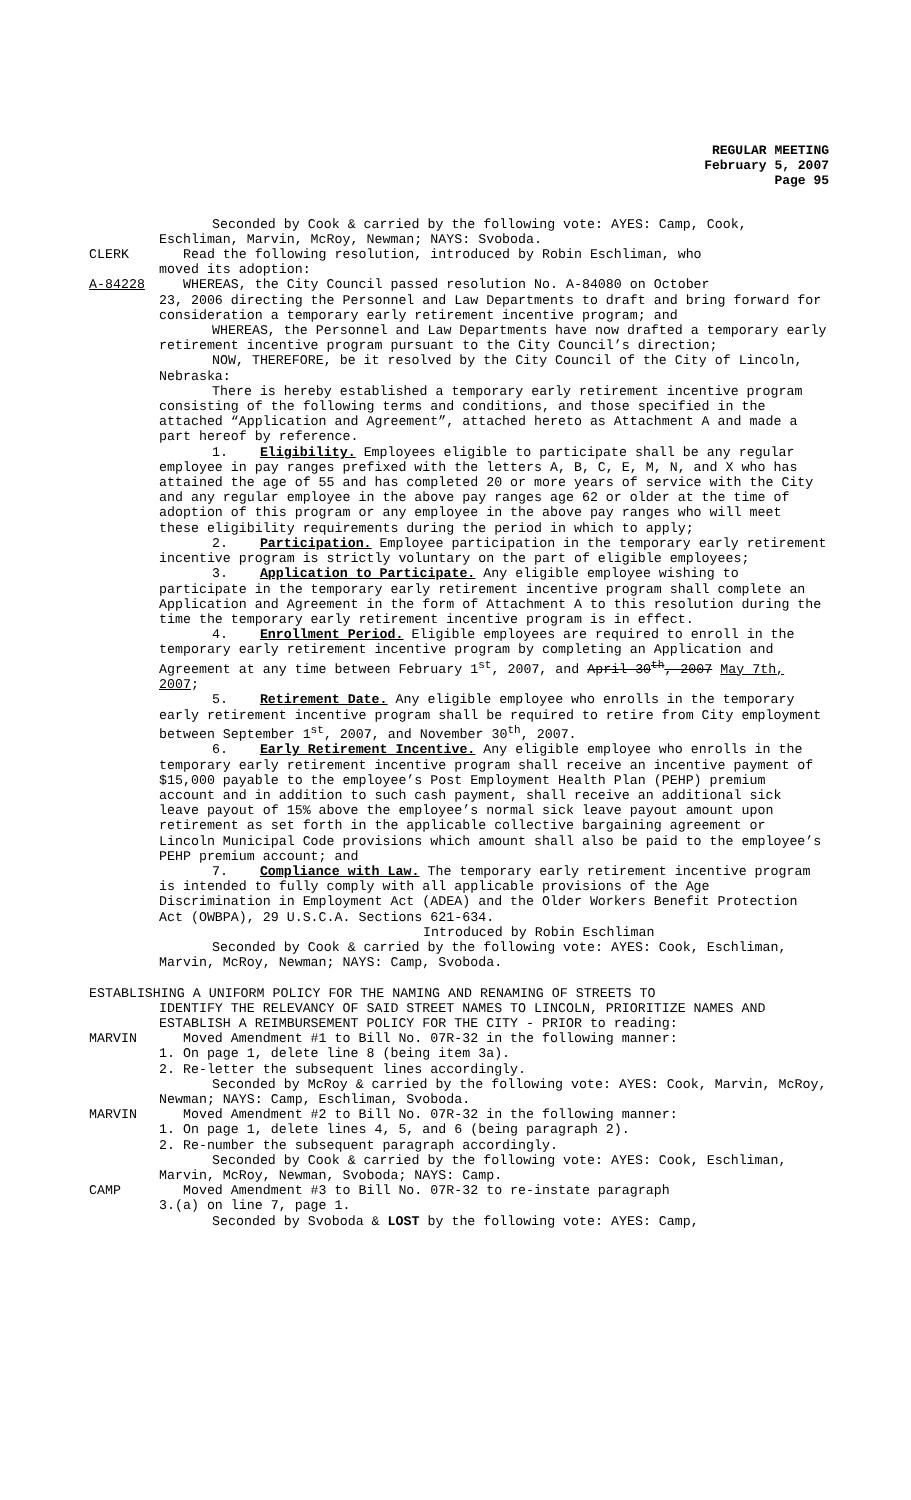REGULAR MEETING
February 5, 2007
Page 95
Seconded by Cook & carried by the following vote: AYES: Camp, Cook, Eschliman, Marvin, McRoy, Newman; NAYS: Svoboda.
CLERK Read the following resolution, introduced by Robin Eschliman, who
moved its adoption:
A-84228 WHEREAS, the City Council passed resolution No. A-84080 on October
23, 2006 directing the Personnel and Law Departments to draft and bring forward for consideration a temporary early retirement incentive program; and
WHEREAS, the Personnel and Law Departments have now drafted a temporary early retirement incentive program pursuant to the City Council’s direction;
NOW, THEREFORE, be it resolved by the City Council of the City of Lincoln, Nebraska:
There is hereby established a temporary early retirement incentive program consisting of the following terms and conditions, and those specified in the attached “Application and Agreement”, attached hereto as Attachment A and made a part hereof by reference.
1. Eligibility. Employees eligible to participate shall be any regular employee in pay ranges prefixed with the letters A, B, C, E, M, N, and X who has attained the age of 55 and has completed 20 or more years of service with the City and any regular employee in the above pay ranges age 62 or older at the time of adoption of this program or any employee in the above pay ranges who will meet these eligibility requirements during the period in which to apply;
2. Participation. Employee participation in the temporary early retirement incentive program is strictly voluntary on the part of eligible employees;
3. Application to Participate. Any eligible employee wishing to participate in the temporary early retirement incentive program shall complete an Application and Agreement in the form of Attachment A to this resolution during the time the temporary early retirement incentive program is in effect.
4. Enrollment Period. Eligible employees are required to enroll in the temporary early retirement incentive program by completing an Application and Agreement at any time between February 1<sup>st</sup>, 2007, and April 30<sup>th</sup>, 2007 May 7th, 2007;
5. Retirement Date. Any eligible employee who enrolls in the temporary early retirement incentive program shall be required to retire from City employment between September 1<sup>st</sup>, 2007, and November 30<sup>th</sup>, 2007.
6. Early Retirement Incentive. Any eligible employee who enrolls in the temporary early retirement incentive program shall receive an incentive payment of $15,000 payable to the employee’s Post Employment Health Plan (PEHP) premium account and in addition to such cash payment, shall receive an additional sick leave payout of 15% above the employee’s normal sick leave payout amount upon retirement as set forth in the applicable collective bargaining agreement or Lincoln Municipal Code provisions which amount shall also be paid to the employee’s PEHP premium account; and
7. Compliance with Law. The temporary early retirement incentive program is intended to fully comply with all applicable provisions of the Age Discrimination in Employment Act (ADEA) and the Older Workers Benefit Protection Act (OWBPA), 29 U.S.C.A. Sections 621-634.
Introduced by Robin Eschliman
Seconded by Cook & carried by the following vote: AYES: Cook, Eschliman, Marvin, McRoy, Newman; NAYS: Camp, Svoboda.
ESTABLISHING A UNIFORM POLICY FOR THE NAMING AND RENAMING OF STREETS TO
IDENTIFY THE RELEVANCY OF SAID STREET NAMES TO LINCOLN, PRIORITIZE NAMES AND ESTABLISH A REIMBURSEMENT POLICY FOR THE CITY - PRIOR to reading:
MARVIN Moved Amendment #1 to Bill No. 07R-32 in the following manner:
1. On page 1, delete line 8 (being item 3a).
2. Re-letter the subsequent lines accordingly.
Seconded by McRoy & carried by the following vote: AYES: Cook, Marvin, McRoy, Newman; NAYS: Camp, Eschliman, Svoboda.
MARVIN Moved Amendment #2 to Bill No. 07R-32 in the following manner:
1. On page 1, delete lines 4, 5, and 6 (being paragraph 2).
2. Re-number the subsequent paragraph accordingly.
Seconded by Cook & carried by the following vote: AYES: Cook, Eschliman, Marvin, McRoy, Newman, Svoboda; NAYS: Camp.
CAMP Moved Amendment #3 to Bill No. 07R-32 to re-instate paragraph
3.(a) on line 7, page 1.
Seconded by Svoboda & LOST by the following vote: AYES: Camp,